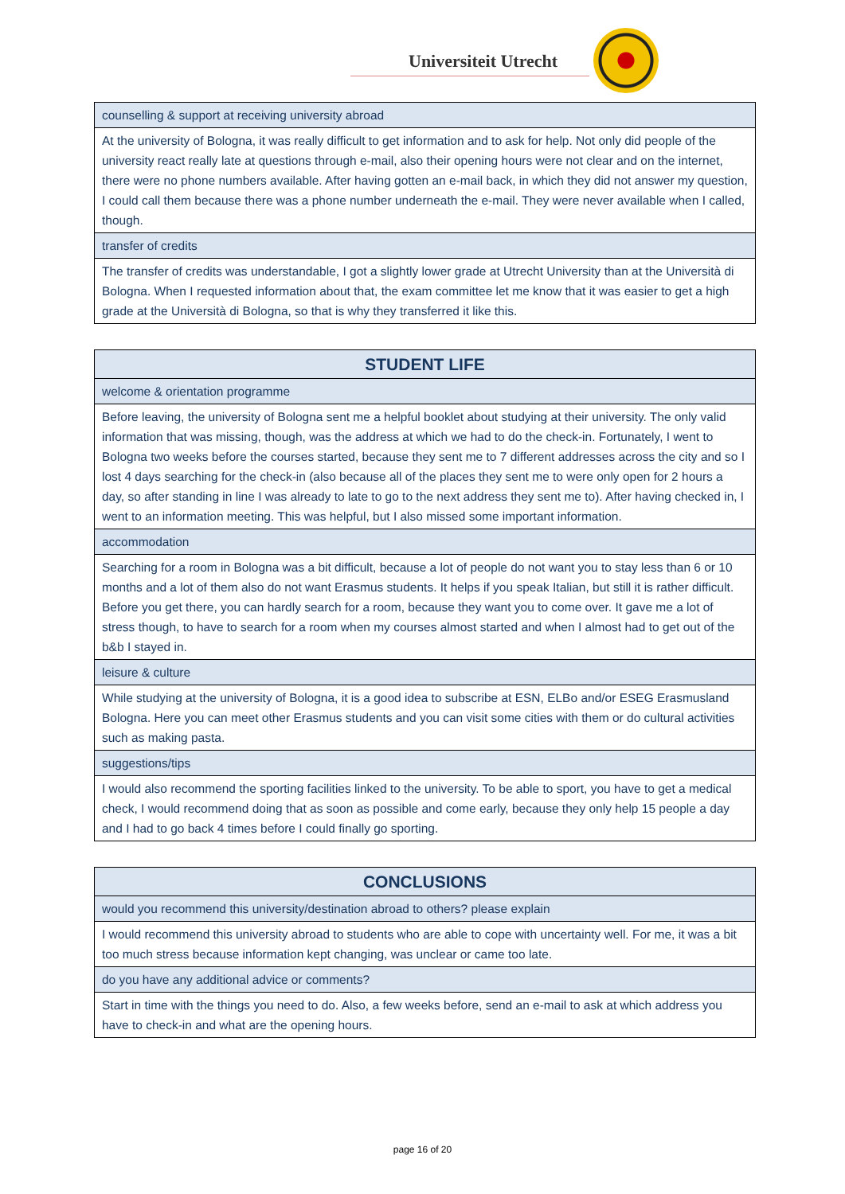Universiteit Utrecht
| counselling & support at receiving university abroad |
| At the university of Bologna, it was really difficult to get information and to ask for help. Not only did people of the university react really late at questions through e-mail, also their opening hours were not clear and on the internet, there were no phone numbers available. After having gotten an e-mail back, in which they did not answer my question, I could call them because there was a phone number underneath the e-mail. They were never available when I called, though. |
| transfer of credits |
| The transfer of credits was understandable, I got a slightly lower grade at Utrecht University than at the Università di Bologna. When I requested information about that, the exam committee let me know that it was easier to get a high grade at the Università di Bologna, so that is why they transferred it like this. |
| STUDENT LIFE |
| --- |
| welcome & orientation programme |
| Before leaving, the university of Bologna sent me a helpful booklet about studying at their university. The only valid information that was missing, though, was the address at which we had to do the check-in. Fortunately, I went to Bologna two weeks before the courses started, because they sent me to 7 different addresses across the city and so I lost 4 days searching for the check-in (also because all of the places they sent me to were only open for 2 hours a day, so after standing in line I was already to late to go to the next address they sent me to). After having checked in, I went to an information meeting. This was helpful, but I also missed some important information. |
| accommodation |
| Searching for a room in Bologna was a bit difficult, because a lot of people do not want you to stay less than 6 or 10 months and a lot of them also do not want Erasmus students. It helps if you speak Italian, but still it is rather difficult. Before you get there, you can hardly search for a room, because they want you to come over. It gave me a lot of stress though, to have to search for a room when my courses almost started and when I almost had to get out of the b&b I stayed in. |
| leisure & culture |
| While studying at the university of Bologna, it is a good idea to subscribe at ESN, ELBo and/or ESEG Erasmusland Bologna. Here you can meet other Erasmus students and you can visit some cities with them or do cultural activities such as making pasta. |
| suggestions/tips |
| I would also recommend the sporting facilities linked to the university. To be able to sport, you have to get a medical check, I would recommend doing that as soon as possible and come early, because they only help 15 people a day and I had to go back 4 times before I could finally go sporting. |
| CONCLUSIONS |
| --- |
| would you recommend this university/destination abroad to others? please explain |
| I would recommend this university abroad to students who are able to cope with uncertainty well. For me, it was a bit too much stress because information kept changing, was unclear or came too late. |
| do you have any additional advice or comments? |
| Start in time with the things you need to do. Also, a few weeks before, send an e-mail to ask at which address you have to check-in and what are the opening hours. |
page 16 of 20